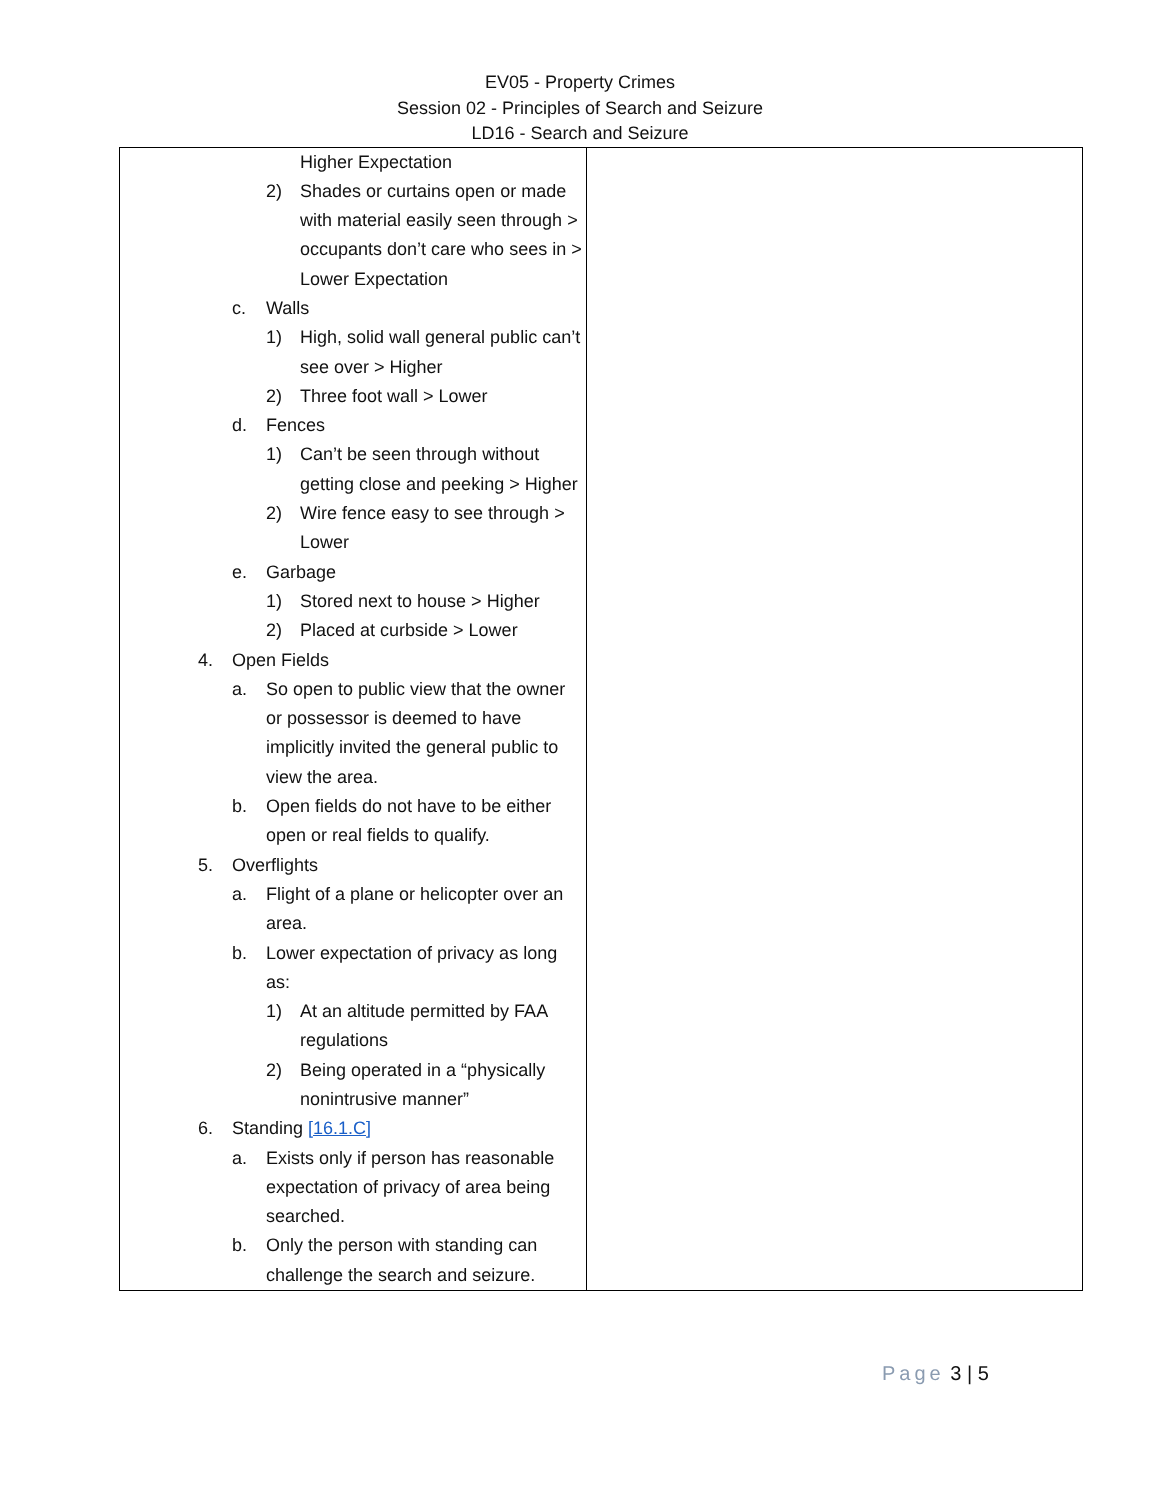EV05 - Property Crimes
Session 02 - Principles of Search and Seizure
LD16 - Search and Seizure
| Higher Expectation 2) Shades or curtains open or made with material easily seen through > occupants don’t care who sees in > Lower Expectation c. Walls 1) High, solid wall general public can’t see over > Higher 2) Three foot wall > Lower d. Fences 1) Can’t be seen through without getting close and peeking > Higher 2) Wire fence easy to see through > Lower e. Garbage 1) Stored next to house > Higher 2) Placed at curbside > Lower 4. Open Fields a. So open to public view that the owner or possessor is deemed to have implicitly invited the general public to view the area. b. Open fields do not have to be either open or real fields to qualify. 5. Overflights a. Flight of a plane or helicopter over an area. b. Lower expectation of privacy as long as: 1) At an altitude permitted by FAA regulations 2) Being operated in a “physically nonintrusive manner” 6. Standing [16.1.C] a. Exists only if person has reasonable expectation of privacy of area being searched. b. Only the person with standing can challenge the search and seizure. | |
Page 3 | 5